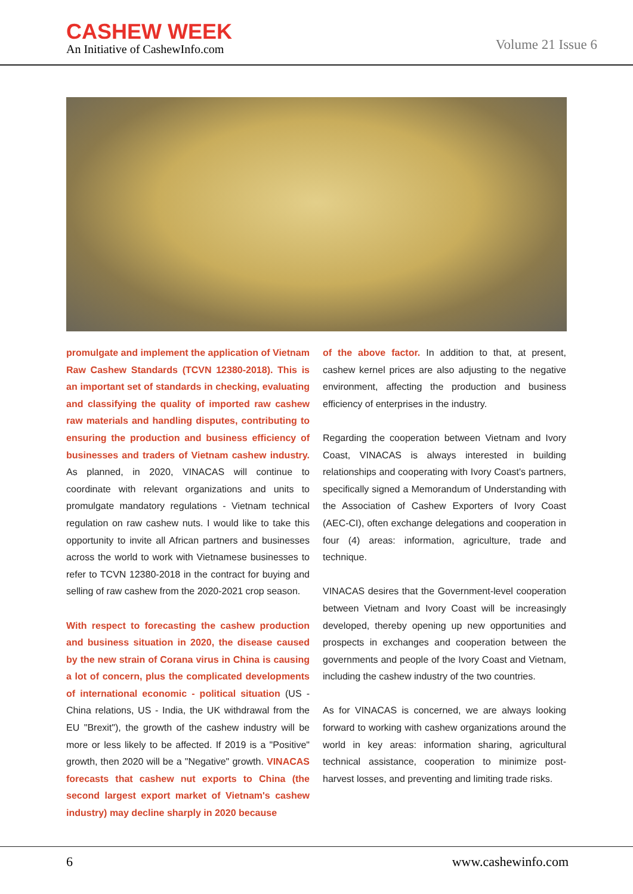CASHEW WEEK
An Initiative of CashewInfo.com
Volume 21 Issue 6
promulgate and implement the application of Vietnam Raw Cashew Standards (TCVN 12380-2018). This is an important set of standards in checking, evaluating and classifying the quality of imported raw cashew raw materials and handling disputes, contributing to ensuring the production and business efficiency of businesses and traders of Vietnam cashew industry. As planned, in 2020, VINACAS will continue to coordinate with relevant organizations and units to promulgate mandatory regulations - Vietnam technical regulation on raw cashew nuts. I would like to take this opportunity to invite all African partners and businesses across the world to work with Vietnamese businesses to refer to TCVN 12380-2018 in the contract for buying and selling of raw cashew from the 2020-2021 crop season.
With respect to forecasting the cashew production and business situation in 2020, the disease caused by the new strain of Corana virus in China is causing a lot of concern, plus the complicated developments of international economic - political situation (US - China relations, US - India, the UK withdrawal from the EU "Brexit"), the growth of the cashew industry will be more or less likely to be affected. If 2019 is a "Positive" growth, then 2020 will be a "Negative" growth. VINACAS forecasts that cashew nut exports to China (the second largest export market of Vietnam's cashew industry) may decline sharply in 2020 because
of the above factor. In addition to that, at present, cashew kernel prices are also adjusting to the negative environment, affecting the production and business efficiency of enterprises in the industry.
Regarding the cooperation between Vietnam and Ivory Coast, VINACAS is always interested in building relationships and cooperating with Ivory Coast's partners, specifically signed a Memorandum of Understanding with the Association of Cashew Exporters of Ivory Coast (AEC-CI), often exchange delegations and cooperation in four (4) areas: information, agriculture, trade and technique.
VINACAS desires that the Government-level cooperation between Vietnam and Ivory Coast will be increasingly developed, thereby opening up new opportunities and prospects in exchanges and cooperation between the governments and people of the Ivory Coast and Vietnam, including the cashew industry of the two countries.
As for VINACAS is concerned, we are always looking forward to working with cashew organizations around the world in key areas: information sharing, agricultural technical assistance, cooperation to minimize post-harvest losses, and preventing and limiting trade risks.
6 www.cashewinfo.com